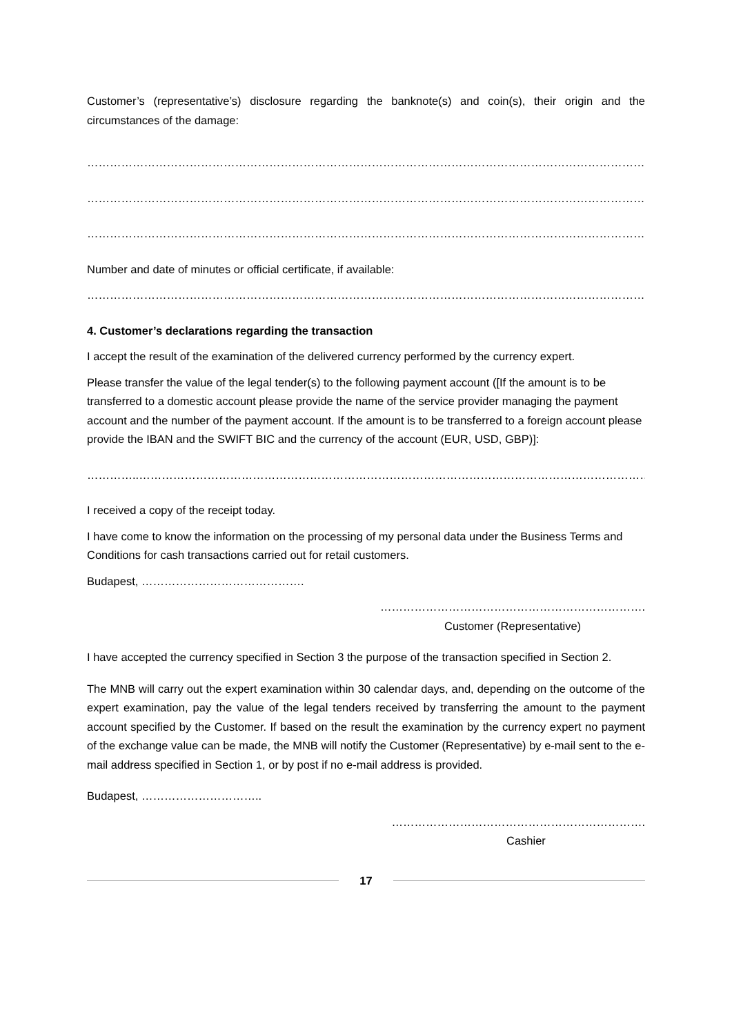Customer’s (representative’s) disclosure regarding the banknote(s) and coin(s), their origin and the circumstances of the damage:
…………………………………………………………………………………………………………………………………………………………………………
…………………………………………………………………………………………………………………………………………………………………………
…………………………………………………………………………………………………………………………………………………………………………
Number and date of minutes or official certificate, if available:
…………………………………………………………………………………………………………………………………………………………………………….
4. Customer’s declarations regarding the transaction
I accept the result of the examination of the delivered currency performed by the currency expert.
Please transfer the value of the legal tender(s) to the following payment account ([If the amount is to be transferred to a domestic account please provide the name of the service provider managing the payment account and the number of the payment account. If the amount is to be transferred to a foreign account please provide the IBAN and the SWIFT BIC and the currency of the account (EUR, USD, GBP)]:
…………..……………………………………………………………………………………………………………………………………………………………
I received a copy of the receipt today.
I have come to know the information on the processing of my personal data under the Business Terms and Conditions for cash transactions carried out for retail customers.
Budapest, …………………………………….
…………………………………………………………….
Customer (Representative)
I have accepted the currency specified in Section 3 the purpose of the transaction specified in Section 2.
The MNB will carry out the expert examination within 30 calendar days, and, depending on the outcome of the expert examination, pay the value of the legal tenders received by transferring the amount to the payment account specified by the Customer. If based on the result the examination by the currency expert no payment of the exchange value can be made, the MNB will notify the Customer (Representative) by e-mail sent to the e-mail address specified in Section 1, or by post if no e-mail address is provided.
Budapest, …………………………..
………………………………………………………….
Cashier
17